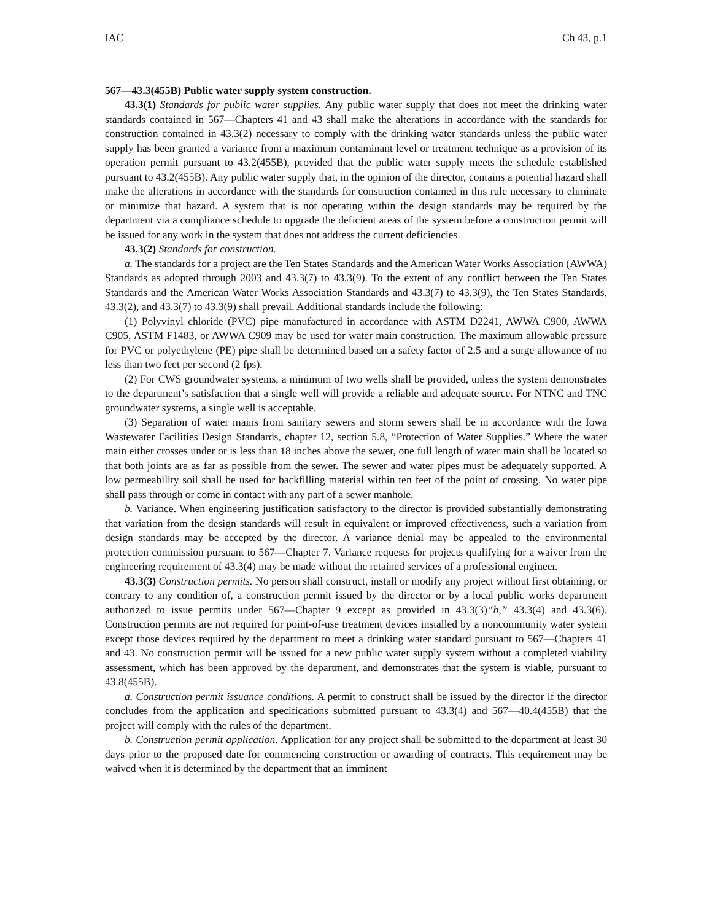IAC Ch 43, p.1
567—43.3(455B) Public water supply system construction.
43.3(1) Standards for public water supplies. Any public water supply that does not meet the drinking water standards contained in 567—Chapters 41 and 43 shall make the alterations in accordance with the standards for construction contained in 43.3(2) necessary to comply with the drinking water standards unless the public water supply has been granted a variance from a maximum contaminant level or treatment technique as a provision of its operation permit pursuant to 43.2(455B), provided that the public water supply meets the schedule established pursuant to 43.2(455B). Any public water supply that, in the opinion of the director, contains a potential hazard shall make the alterations in accordance with the standards for construction contained in this rule necessary to eliminate or minimize that hazard. A system that is not operating within the design standards may be required by the department via a compliance schedule to upgrade the deficient areas of the system before a construction permit will be issued for any work in the system that does not address the current deficiencies.
43.3(2) Standards for construction.
a. The standards for a project are the Ten States Standards and the American Water Works Association (AWWA) Standards as adopted through 2003 and 43.3(7) to 43.3(9). To the extent of any conflict between the Ten States Standards and the American Water Works Association Standards and 43.3(7) to 43.3(9), the Ten States Standards, 43.3(2), and 43.3(7) to 43.3(9) shall prevail. Additional standards include the following:
(1) Polyvinyl chloride (PVC) pipe manufactured in accordance with ASTM D2241, AWWA C900, AWWA C905, ASTM F1483, or AWWA C909 may be used for water main construction. The maximum allowable pressure for PVC or polyethylene (PE) pipe shall be determined based on a safety factor of 2.5 and a surge allowance of no less than two feet per second (2 fps).
(2) For CWS groundwater systems, a minimum of two wells shall be provided, unless the system demonstrates to the department’s satisfaction that a single well will provide a reliable and adequate source. For NTNC and TNC groundwater systems, a single well is acceptable.
(3) Separation of water mains from sanitary sewers and storm sewers shall be in accordance with the Iowa Wastewater Facilities Design Standards, chapter 12, section 5.8, “Protection of Water Supplies.” Where the water main either crosses under or is less than 18 inches above the sewer, one full length of water main shall be located so that both joints are as far as possible from the sewer. The sewer and water pipes must be adequately supported. A low permeability soil shall be used for backfilling material within ten feet of the point of crossing. No water pipe shall pass through or come in contact with any part of a sewer manhole.
b. Variance. When engineering justification satisfactory to the director is provided substantially demonstrating that variation from the design standards will result in equivalent or improved effectiveness, such a variation from design standards may be accepted by the director. A variance denial may be appealed to the environmental protection commission pursuant to 567—Chapter 7. Variance requests for projects qualifying for a waiver from the engineering requirement of 43.3(4) may be made without the retained services of a professional engineer.
43.3(3) Construction permits. No person shall construct, install or modify any project without first obtaining, or contrary to any condition of, a construction permit issued by the director or by a local public works department authorized to issue permits under 567—Chapter 9 except as provided in 43.3(3)“b,” 43.3(4) and 43.3(6). Construction permits are not required for point-of-use treatment devices installed by a noncommunity water system except those devices required by the department to meet a drinking water standard pursuant to 567—Chapters 41 and 43. No construction permit will be issued for a new public water supply system without a completed viability assessment, which has been approved by the department, and demonstrates that the system is viable, pursuant to 43.8(455B).
a. Construction permit issuance conditions. A permit to construct shall be issued by the director if the director concludes from the application and specifications submitted pursuant to 43.3(4) and 567—40.4(455B) that the project will comply with the rules of the department.
b. Construction permit application. Application for any project shall be submitted to the department at least 30 days prior to the proposed date for commencing construction or awarding of contracts. This requirement may be waived when it is determined by the department that an imminent